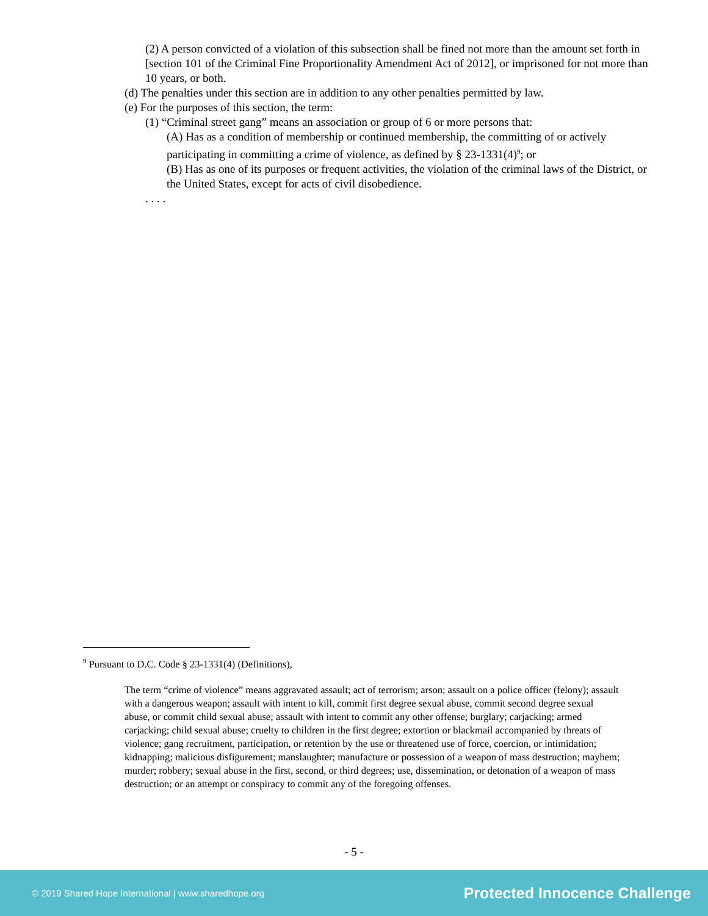(2) A person convicted of a violation of this subsection shall be fined not more than the amount set forth in [section 101 of the Criminal Fine Proportionality Amendment Act of 2012], or imprisoned for not more than 10 years, or both.
(d) The penalties under this section are in addition to any other penalties permitted by law.
(e) For the purposes of this section, the term:
(1) “Criminal street gang” means an association or group of 6 or more persons that:
(A) Has as a condition of membership or continued membership, the committing of or actively participating in committing a crime of violence, as defined by § 23-1331(4)<sup>9</sup>; or
(B) Has as one of its purposes or frequent activities, the violation of the criminal laws of the District, or the United States, except for acts of civil disobedience.
. . . .
<sup>9</sup> Pursuant to D.C. Code § 23-1331(4) (Definitions),
The term “crime of violence” means aggravated assault; act of terrorism; arson; assault on a police officer (felony); assault with a dangerous weapon; assault with intent to kill, commit first degree sexual abuse, commit second degree sexual abuse, or commit child sexual abuse; assault with intent to commit any other offense; burglary; carjacking; armed carjacking; child sexual abuse; cruelty to children in the first degree; extortion or blackmail accompanied by threats of violence; gang recruitment, participation, or retention by the use or threatened use of force, coercion, or intimidation; kidnapping; malicious disfigurement; manslaughter; manufacture or possession of a weapon of mass destruction; mayhem; murder; robbery; sexual abuse in the first, second, or third degrees; use, dissemination, or detonation of a weapon of mass destruction; or an attempt or conspiracy to commit any of the foregoing offenses.
- 5 -
© 2019 Shared Hope International | www.sharedhope.org Protected Innocence Challenge